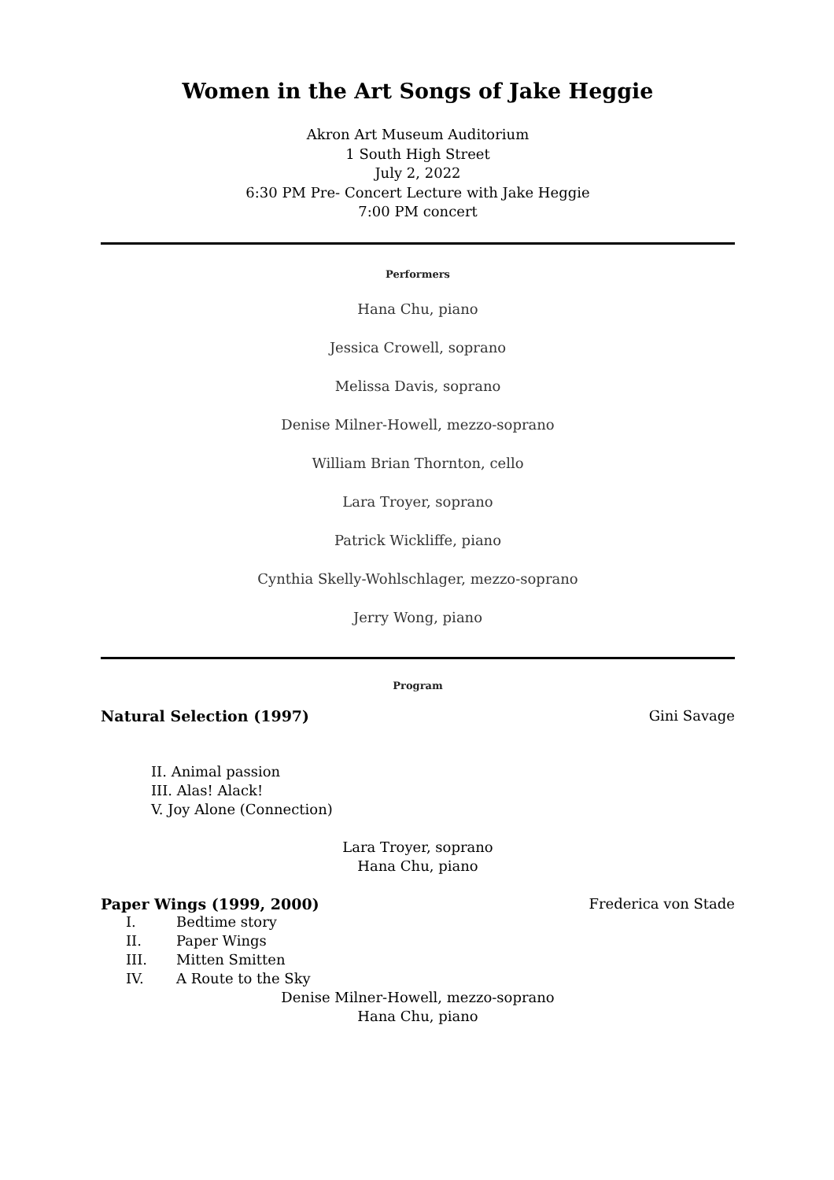Women in the Art Songs of Jake Heggie
Akron Art Museum Auditorium
1 South High Street
July 2, 2022
6:30 PM Pre- Concert Lecture with Jake Heggie
7:00 PM concert
Performers
Hana Chu, piano
Jessica Crowell, soprano
Melissa Davis, soprano
Denise Milner-Howell, mezzo-soprano
William Brian Thornton, cello
Lara Troyer, soprano
Patrick Wickliffe, piano
Cynthia Skelly-Wohlschlager, mezzo-soprano
Jerry Wong, piano
Program
Natural Selection (1997) Gini Savage
II. Animal passion
III. Alas! Alack!
V. Joy Alone (Connection)
Lara Troyer, soprano
Hana Chu, piano
Paper Wings (1999, 2000) Frederica von Stade
I. Bedtime story
II. Paper Wings
III. Mitten Smitten
IV. A Route to the Sky
Denise Milner-Howell, mezzo-soprano
Hana Chu, piano